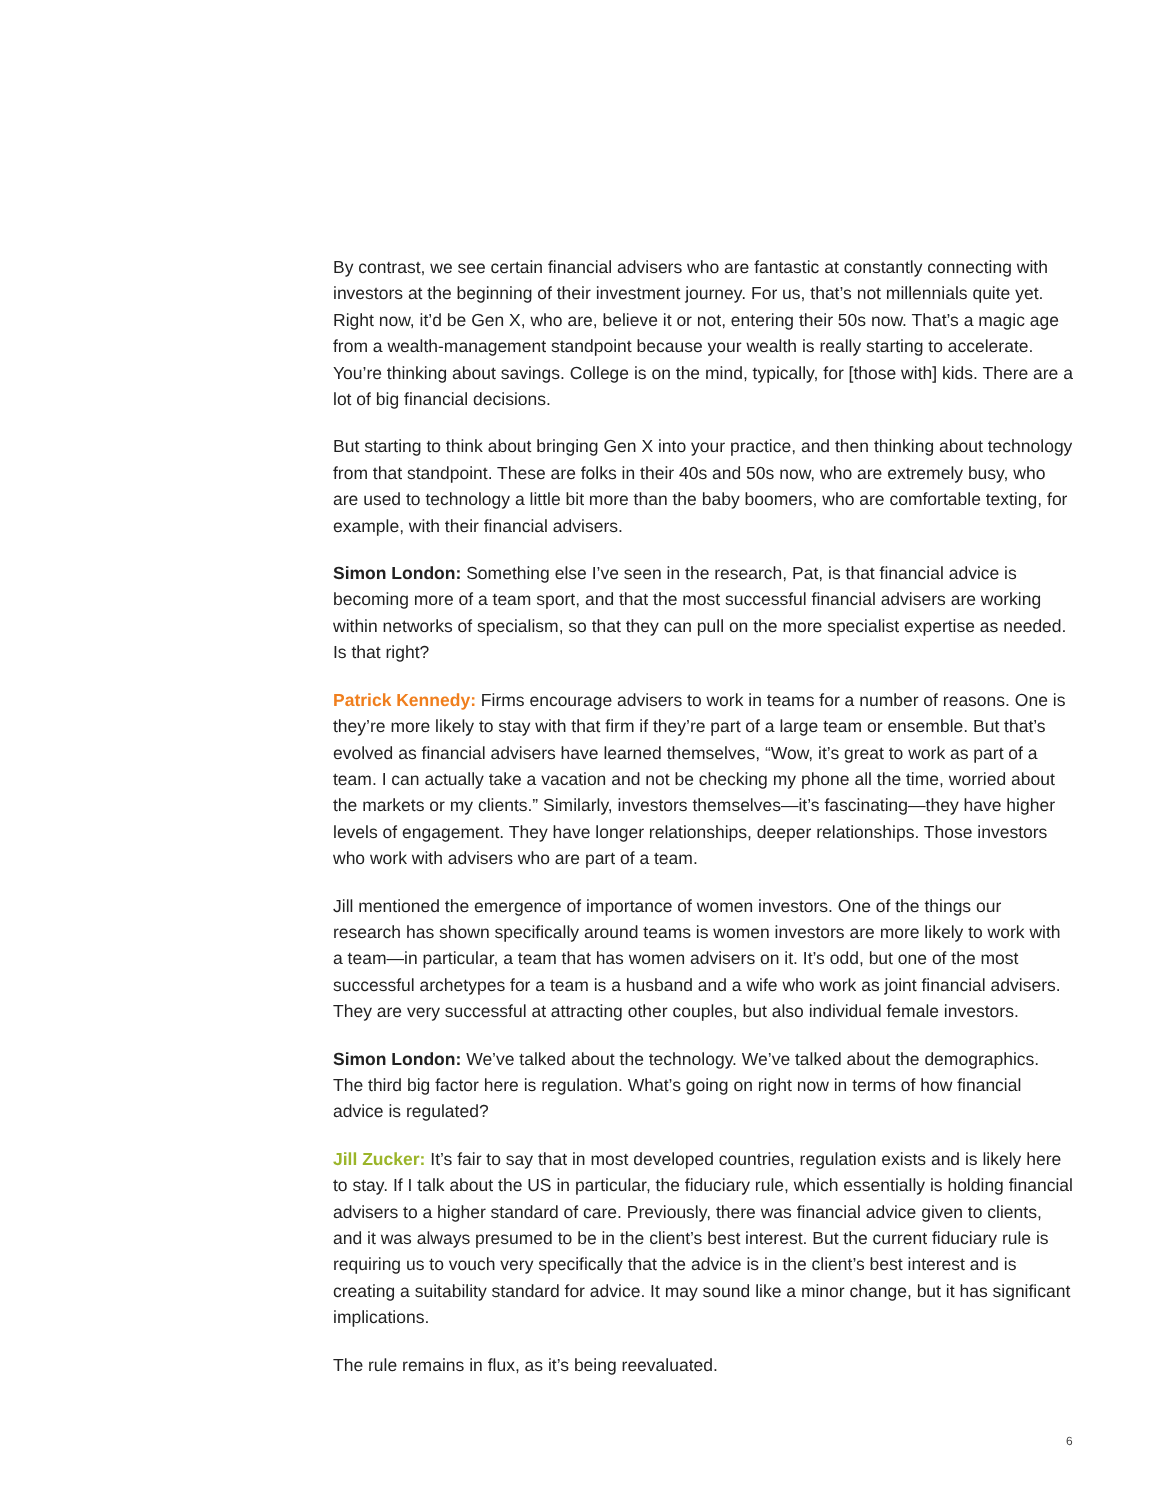By contrast, we see certain financial advisers who are fantastic at constantly connecting with investors at the beginning of their investment journey. For us, that’s not millennials quite yet. Right now, it’d be Gen X, who are, believe it or not, entering their 50s now. That’s a magic age from a wealth-management standpoint because your wealth is really starting to accelerate. You’re thinking about savings. College is on the mind, typically, for [those with] kids. There are a lot of big financial decisions.
But starting to think about bringing Gen X into your practice, and then thinking about technology from that standpoint. These are folks in their 40s and 50s now, who are extremely busy, who are used to technology a little bit more than the baby boomers, who are comfortable texting, for example, with their financial advisers.
Simon London: Something else I’ve seen in the research, Pat, is that financial advice is becoming more of a team sport, and that the most successful financial advisers are working within networks of specialism, so that they can pull on the more specialist expertise as needed. Is that right?
Patrick Kennedy: Firms encourage advisers to work in teams for a number of reasons. One is they’re more likely to stay with that firm if they’re part of a large team or ensemble. But that’s evolved as financial advisers have learned themselves, “Wow, it’s great to work as part of a team. I can actually take a vacation and not be checking my phone all the time, worried about the markets or my clients.” Similarly, investors themselves—it’s fascinating—they have higher levels of engagement. They have longer relationships, deeper relationships. Those investors who work with advisers who are part of a team.
Jill mentioned the emergence of importance of women investors. One of the things our research has shown specifically around teams is women investors are more likely to work with a team—in particular, a team that has women advisers on it. It’s odd, but one of the most successful archetypes for a team is a husband and a wife who work as joint financial advisers. They are very successful at attracting other couples, but also individual female investors.
Simon London: We’ve talked about the technology. We’ve talked about the demographics. The third big factor here is regulation. What’s going on right now in terms of how financial advice is regulated?
Jill Zucker: It’s fair to say that in most developed countries, regulation exists and is likely here to stay. If I talk about the US in particular, the fiduciary rule, which essentially is holding financial advisers to a higher standard of care. Previously, there was financial advice given to clients, and it was always presumed to be in the client’s best interest. But the current fiduciary rule is requiring us to vouch very specifically that the advice is in the client’s best interest and is creating a suitability standard for advice. It may sound like a minor change, but it has significant implications.
The rule remains in flux, as it’s being reevaluated.
6